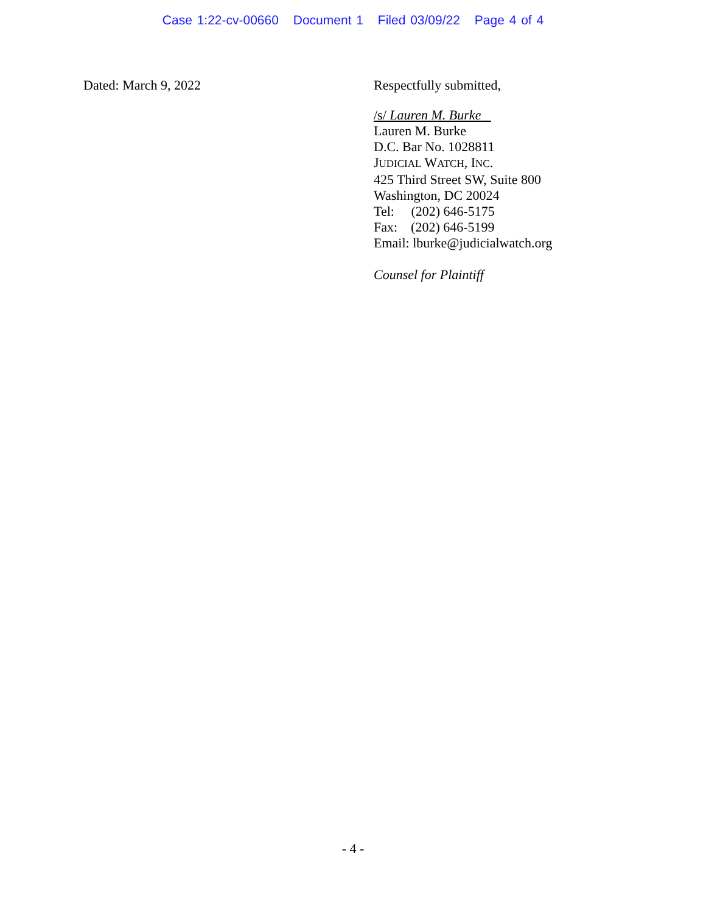Case 1:22-cv-00660 Document 1 Filed 03/09/22 Page 4 of 4
Dated: March 9, 2022
Respectfully submitted,
/s/ Lauren M. Burke
Lauren M. Burke
D.C. Bar No. 1028811
JUDICIAL WATCH, INC.
425 Third Street SW, Suite 800
Washington, DC 20024
Tel: (202) 646-5175
Fax: (202) 646-5199
Email: lburke@judicialwatch.org
Counsel for Plaintiff
- 4 -